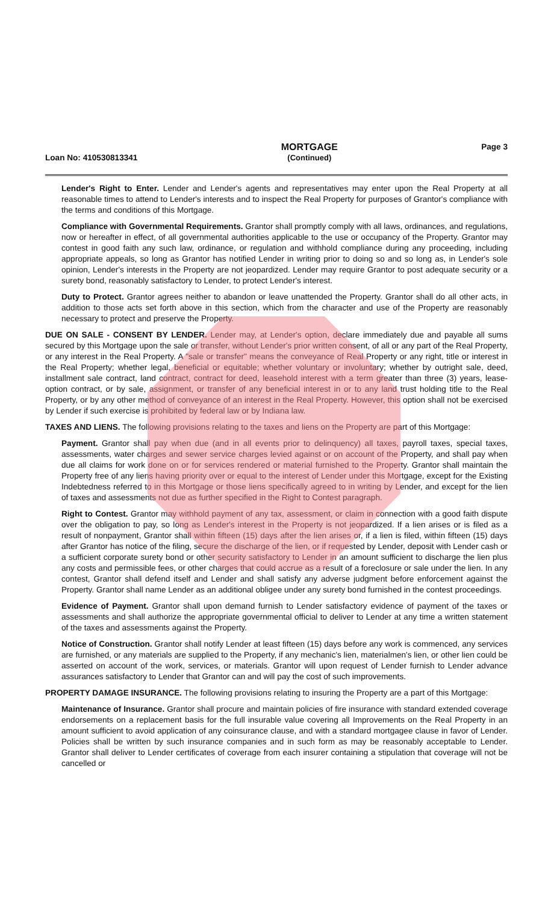Loan No: 410530813341
MORTGAGE
(Continued)
Page 3
Lender's Right to Enter. Lender and Lender's agents and representatives may enter upon the Real Property at all reasonable times to attend to Lender's interests and to inspect the Real Property for purposes of Grantor's compliance with the terms and conditions of this Mortgage.
Compliance with Governmental Requirements. Grantor shall promptly comply with all laws, ordinances, and regulations, now or hereafter in effect, of all governmental authorities applicable to the use or occupancy of the Property. Grantor may contest in good faith any such law, ordinance, or regulation and withhold compliance during any proceeding, including appropriate appeals, so long as Grantor has notified Lender in writing prior to doing so and so long as, in Lender's sole opinion, Lender's interests in the Property are not jeopardized. Lender may require Grantor to post adequate security or a surety bond, reasonably satisfactory to Lender, to protect Lender's interest.
Duty to Protect. Grantor agrees neither to abandon or leave unattended the Property. Grantor shall do all other acts, in addition to those acts set forth above in this section, which from the character and use of the Property are reasonably necessary to protect and preserve the Property.
DUE ON SALE - CONSENT BY LENDER. Lender may, at Lender's option, declare immediately due and payable all sums secured by this Mortgage upon the sale or transfer, without Lender's prior written consent, of all or any part of the Real Property, or any interest in the Real Property. A "sale or transfer" means the conveyance of Real Property or any right, title or interest in the Real Property; whether legal, beneficial or equitable; whether voluntary or involuntary; whether by outright sale, deed, installment sale contract, land contract, contract for deed, leasehold interest with a term greater than three (3) years, lease-option contract, or by sale, assignment, or transfer of any beneficial interest in or to any land trust holding title to the Real Property, or by any other method of conveyance of an interest in the Real Property. However, this option shall not be exercised by Lender if such exercise is prohibited by federal law or by Indiana law.
TAXES AND LIENS. The following provisions relating to the taxes and liens on the Property are part of this Mortgage:
Payment. Grantor shall pay when due (and in all events prior to delinquency) all taxes, payroll taxes, special taxes, assessments, water charges and sewer service charges levied against or on account of the Property, and shall pay when due all claims for work done on or for services rendered or material furnished to the Property. Grantor shall maintain the Property free of any liens having priority over or equal to the interest of Lender under this Mortgage, except for the Existing Indebtedness referred to in this Mortgage or those liens specifically agreed to in writing by Lender, and except for the lien of taxes and assessments not due as further specified in the Right to Contest paragraph.
Right to Contest. Grantor may withhold payment of any tax, assessment, or claim in connection with a good faith dispute over the obligation to pay, so long as Lender's interest in the Property is not jeopardized. If a lien arises or is filed as a result of nonpayment, Grantor shall within fifteen (15) days after the lien arises or, if a lien is filed, within fifteen (15) days after Grantor has notice of the filing, secure the discharge of the lien, or if requested by Lender, deposit with Lender cash or a sufficient corporate surety bond or other security satisfactory to Lender in an amount sufficient to discharge the lien plus any costs and permissible fees, or other charges that could accrue as a result of a foreclosure or sale under the lien. In any contest, Grantor shall defend itself and Lender and shall satisfy any adverse judgment before enforcement against the Property. Grantor shall name Lender as an additional obligee under any surety bond furnished in the contest proceedings.
Evidence of Payment. Grantor shall upon demand furnish to Lender satisfactory evidence of payment of the taxes or assessments and shall authorize the appropriate governmental official to deliver to Lender at any time a written statement of the taxes and assessments against the Property.
Notice of Construction. Grantor shall notify Lender at least fifteen (15) days before any work is commenced, any services are furnished, or any materials are supplied to the Property, if any mechanic's lien, materialmen's lien, or other lien could be asserted on account of the work, services, or materials. Grantor will upon request of Lender furnish to Lender advance assurances satisfactory to Lender that Grantor can and will pay the cost of such improvements.
PROPERTY DAMAGE INSURANCE. The following provisions relating to insuring the Property are a part of this Mortgage:
Maintenance of Insurance. Grantor shall procure and maintain policies of fire insurance with standard extended coverage endorsements on a replacement basis for the full insurable value covering all Improvements on the Real Property in an amount sufficient to avoid application of any coinsurance clause, and with a standard mortgagee clause in favor of Lender. Policies shall be written by such insurance companies and in such form as may be reasonably acceptable to Lender. Grantor shall deliver to Lender certificates of coverage from each insurer containing a stipulation that coverage will not be cancelled or